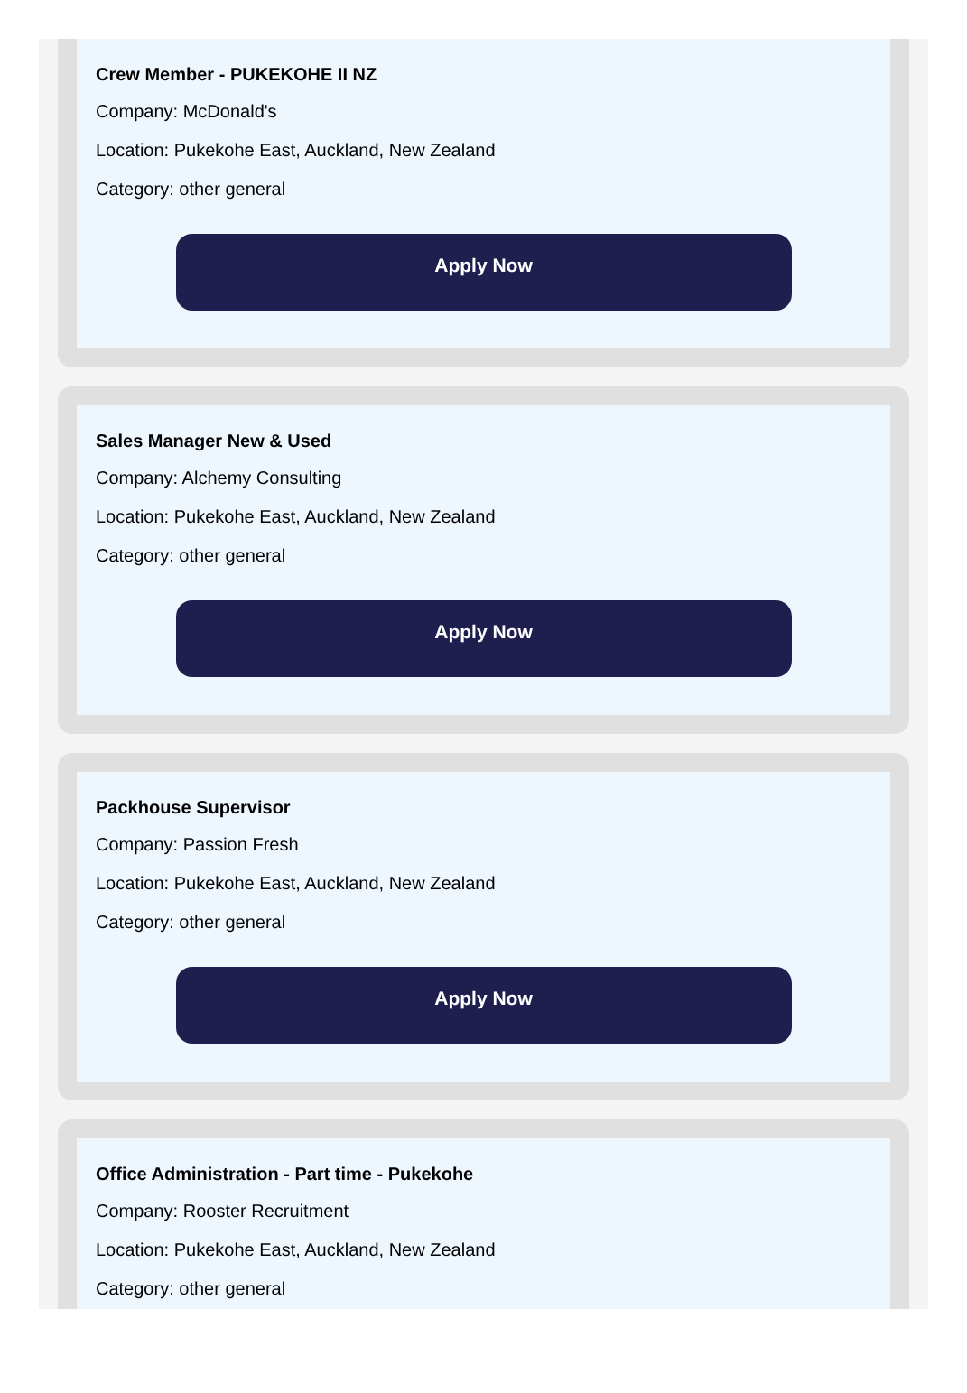Crew Member - PUKEKOHE II NZ
Company: McDonald's
Location: Pukekohe East, Auckland, New Zealand
Category: other general
Apply Now
Sales Manager New & Used
Company: Alchemy Consulting
Location: Pukekohe East, Auckland, New Zealand
Category: other general
Apply Now
Packhouse Supervisor
Company: Passion Fresh
Location: Pukekohe East, Auckland, New Zealand
Category: other general
Apply Now
Office Administration - Part time - Pukekohe
Company: Rooster Recruitment
Location: Pukekohe East, Auckland, New Zealand
Category: other general